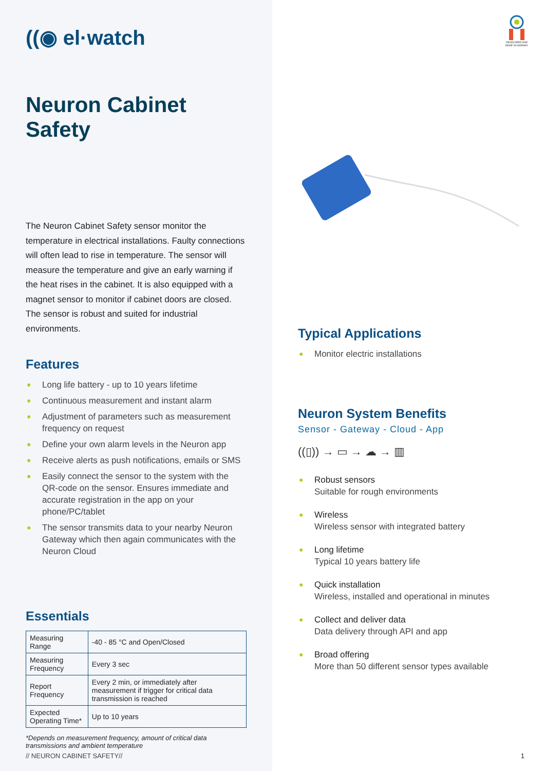((◉ el·watch
Neuron Cabinet Safety
The Neuron Cabinet Safety sensor monitor the temperature in electrical installations. Faulty connections will often lead to rise in temperature. The sensor will measure the temperature and give an early warning if the heat rises in the cabinet. It is also equipped with a magnet sensor to monitor if cabinet doors are closed. The sensor is robust and suited for industrial environments.
Features
● Long life battery - up to 10 years lifetime
● Continuous measurement and instant alarm
● Adjustment of parameters such as measurement frequency on request
● Define your own alarm levels in the Neuron app
● Receive alerts as push notifications, emails or SMS
● Easily connect the sensor to the system with the QR-code on the sensor. Ensures immediate and accurate registration in the app on your phone/PC/tablet
● The sensor transmits data to your nearby Neuron Gateway which then again communicates with the Neuron Cloud
Essentials
| Measuring Range | -40 - 85 °C and Open/Closed |
| Measuring Frequency | Every 3 sec |
| Report Frequency | Every 2 min, or immediately after measurement if trigger for critical data transmission is reached |
| Expected Operating Time* | Up to 10 years |
*Depends on measurement frequency, amount of critical data transmissions and ambient temperature
// NEURON CABINET SAFETY//
DEVELOPED AND MADE IN NORWAY
Typical Applications
● Monitor electric installations
Neuron System Benefits
Sensor - Gateway - Cloud - App
((▯)) → ▭ → ☁ → ▥
● Robust sensors
Suitable for rough environments
● Wireless
Wireless sensor with integrated battery
● Long lifetime
Typical 10 years battery life
● Quick installation
Wireless, installed and operational in minutes
● Collect and deliver data
Data delivery through API and app
● Broad offering
More than 50 different sensor types available
1